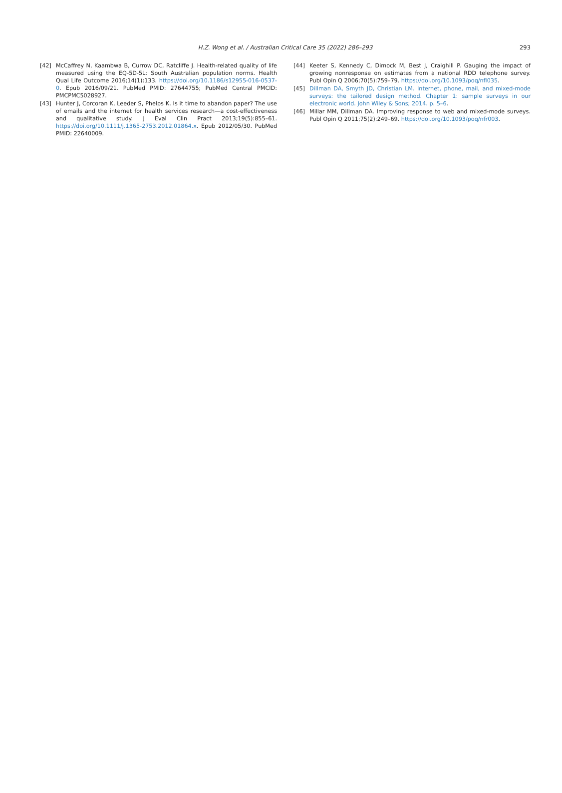H.Z. Wong et al. / Australian Critical Care 35 (2022) 286–293 293
[42] McCaffrey N, Kaambwa B, Currow DC, Ratcliffe J. Health-related quality of life measured using the EQ-5D-5L: South Australian population norms. Health Qual Life Outcome 2016;14(1):133. https://doi.org/10.1186/s12955-016-0537-0. Epub 2016/09/21. PubMed PMID: 27644755; PubMed Central PMCID: PMCPMC5028927.
[43] Hunter J, Corcoran K, Leeder S, Phelps K. Is it time to abandon paper? The use of emails and the internet for health services research—a cost-effectiveness and qualitative study. J Eval Clin Pract 2013;19(5):855–61. https://doi.org/10.1111/j.1365-2753.2012.01864.x. Epub 2012/05/30. PubMed PMID: 22640009.
[44] Keeter S, Kennedy C, Dimock M, Best J, Craighill P. Gauging the impact of growing nonresponse on estimates from a national RDD telephone survey. Publ Opin Q 2006;70(5):759–79. https://doi.org/10.1093/poq/nfl035.
[45] Dillman DA, Smyth JD, Christian LM. Internet, phone, mail, and mixed-mode surveys: the tailored design method. Chapter 1: sample surveys in our electronic world. John Wiley & Sons; 2014. p. 5–6.
[46] Millar MM, Dillman DA. Improving response to web and mixed-mode surveys. Publ Opin Q 2011;75(2):249–69. https://doi.org/10.1093/poq/nfr003.